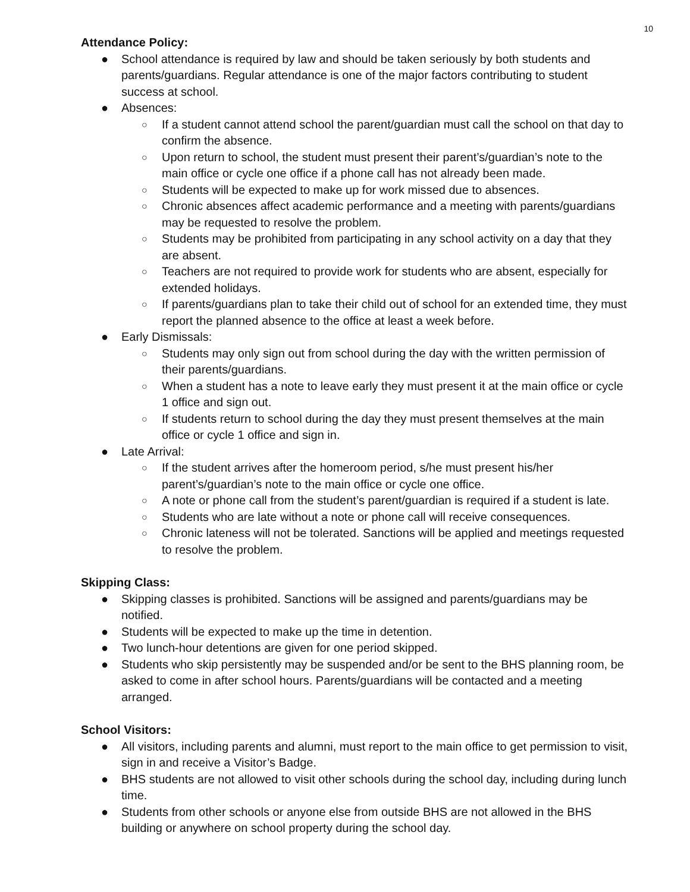10
Attendance Policy:
● School attendance is required by law and should be taken seriously by both students and parents/guardians. Regular attendance is one of the major factors contributing to student success at school.
● Absences:
○ If a student cannot attend school the parent/guardian must call the school on that day to confirm the absence.
○ Upon return to school, the student must present their parent’s/guardian’s note to the main office or cycle one office if a phone call has not already been made.
○ Students will be expected to make up for work missed due to absences.
○ Chronic absences affect academic performance and a meeting with parents/guardians may be requested to resolve the problem.
○ Students may be prohibited from participating in any school activity on a day that they are absent.
○ Teachers are not required to provide work for students who are absent, especially for extended holidays.
○ If parents/guardians plan to take their child out of school for an extended time, they must report the planned absence to the office at least a week before.
● Early Dismissals:
○ Students may only sign out from school during the day with the written permission of their parents/guardians.
○ When a student has a note to leave early they must present it at the main office or cycle 1 office and sign out.
○ If students return to school during the day they must present themselves at the main office or cycle 1 office and sign in.
● Late Arrival:
○ If the student arrives after the homeroom period, s/he must present his/her parent’s/guardian’s note to the main office or cycle one office.
○ A note or phone call from the student’s parent/guardian is required if a student is late.
○ Students who are late without a note or phone call will receive consequences.
○ Chronic lateness will not be tolerated. Sanctions will be applied and meetings requested to resolve the problem.
Skipping Class:
● Skipping classes is prohibited. Sanctions will be assigned and parents/guardians may be notified.
● Students will be expected to make up the time in detention.
● Two lunch-hour detentions are given for one period skipped.
● Students who skip persistently may be suspended and/or be sent to the BHS planning room, be asked to come in after school hours. Parents/guardians will be contacted and a meeting arranged.
School Visitors:
● All visitors, including parents and alumni, must report to the main office to get permission to visit, sign in and receive a Visitor’s Badge.
● BHS students are not allowed to visit other schools during the school day, including during lunch time.
● Students from other schools or anyone else from outside BHS are not allowed in the BHS building or anywhere on school property during the school day.